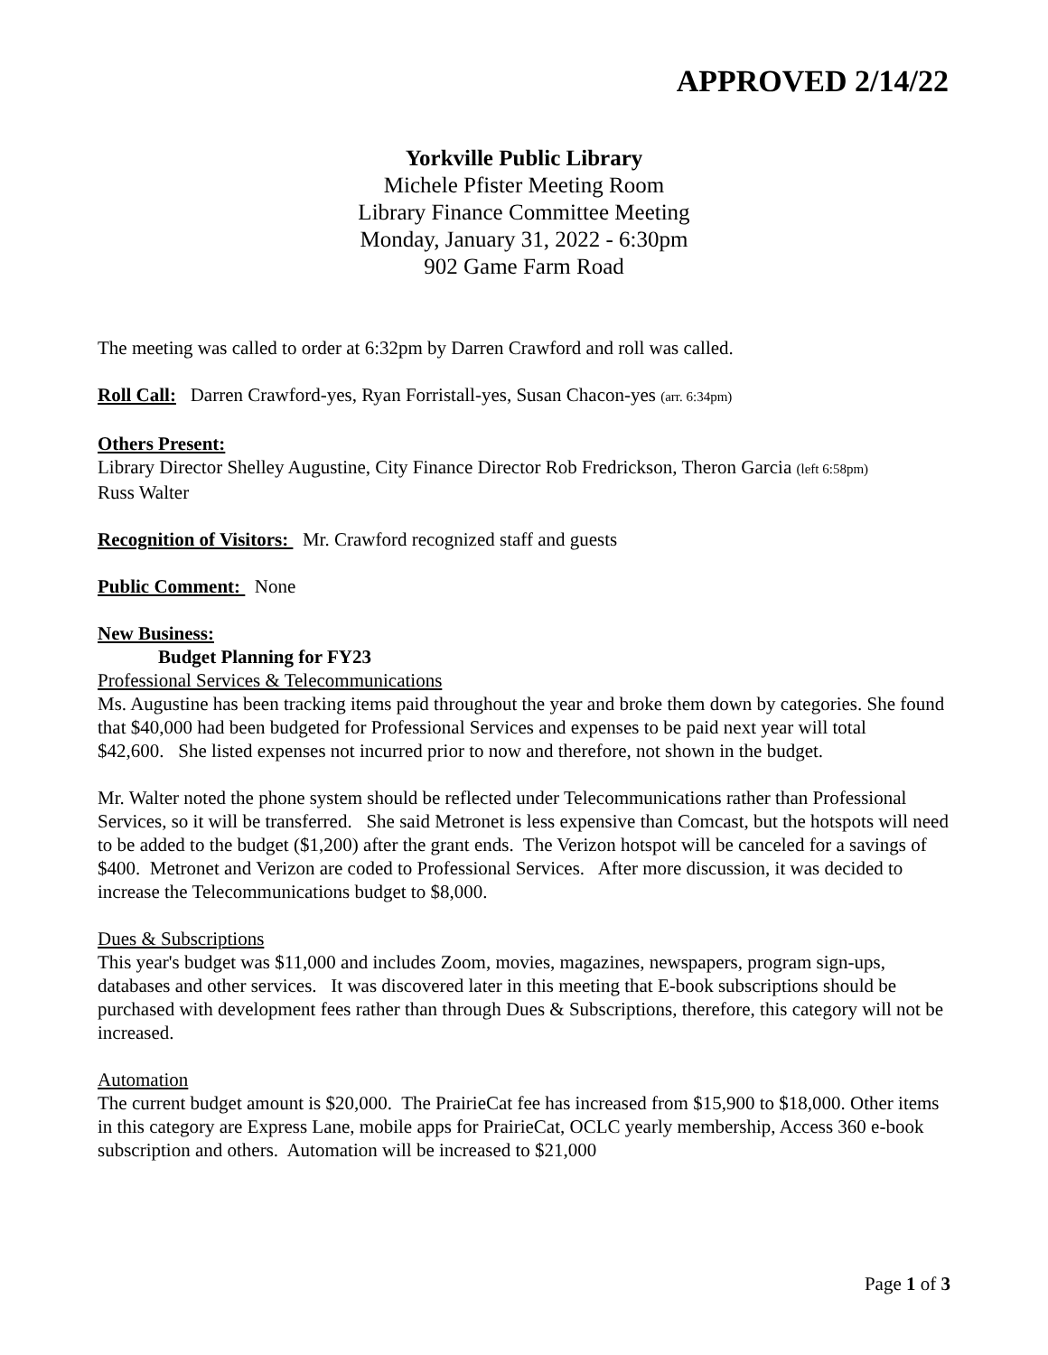APPROVED 2/14/22
Yorkville Public Library
Michele Pfister Meeting Room
Library Finance Committee Meeting
Monday, January 31, 2022 - 6:30pm
902 Game Farm Road
The meeting was called to order at 6:32pm by Darren Crawford and roll was called.
Roll Call: Darren Crawford-yes, Ryan Forristall-yes, Susan Chacon-yes (arr. 6:34pm)
Others Present:
Library Director Shelley Augustine, City Finance Director Rob Fredrickson, Theron Garcia (left 6:58pm)
Russ Walter
Recognition of Visitors: Mr. Crawford recognized staff and guests
Public Comment: None
New Business:
Budget Planning for FY23
Professional Services & Telecommunications
Ms. Augustine has been tracking items paid throughout the year and broke them down by categories. She found that $40,000 had been budgeted for Professional Services and expenses to be paid next year will total $42,600. She listed expenses not incurred prior to now and therefore, not shown in the budget.
Mr. Walter noted the phone system should be reflected under Telecommunications rather than Professional Services, so it will be transferred. She said Metronet is less expensive than Comcast, but the hotspots will need to be added to the budget ($1,200) after the grant ends. The Verizon hotspot will be canceled for a savings of $400. Metronet and Verizon are coded to Professional Services. After more discussion, it was decided to increase the Telecommunications budget to $8,000.
Dues & Subscriptions
This year's budget was $11,000 and includes Zoom, movies, magazines, newspapers, program sign-ups, databases and other services. It was discovered later in this meeting that E-book subscriptions should be purchased with development fees rather than through Dues & Subscriptions, therefore, this category will not be increased.
Automation
The current budget amount is $20,000. The PrairieCat fee has increased from $15,900 to $18,000. Other items in this category are Express Lane, mobile apps for PrairieCat, OCLC yearly membership, Access 360 e-book subscription and others. Automation will be increased to $21,000
Page 1 of 3